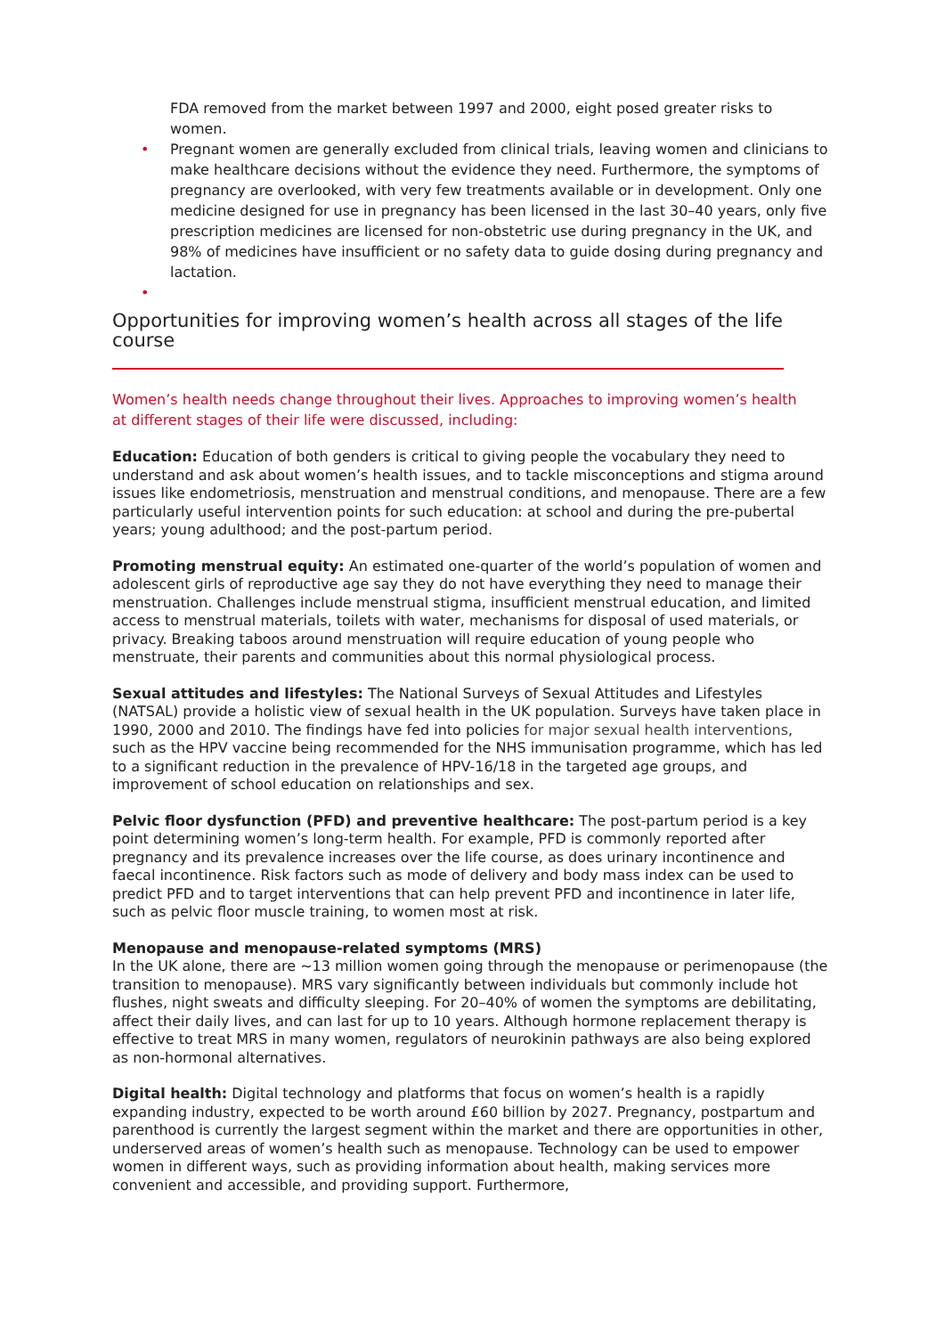FDA removed from the market between 1997 and 2000, eight posed greater risks to women.
• Pregnant women are generally excluded from clinical trials, leaving women and clinicians to make healthcare decisions without the evidence they need. Furthermore, the symptoms of pregnancy are overlooked, with very few treatments available or in development. Only one medicine designed for use in pregnancy has been licensed in the last 30–40 years, only five prescription medicines are licensed for non-obstetric use during pregnancy in the UK, and 98% of medicines have insufficient or no safety data to guide dosing during pregnancy and lactation.
•
Opportunities for improving women’s health across all stages of the life course
Women’s health needs change throughout their lives. Approaches to improving women’s health at different stages of their life were discussed, including:
Education: Education of both genders is critical to giving people the vocabulary they need to understand and ask about women’s health issues, and to tackle misconceptions and stigma around issues like endometriosis, menstruation and menstrual conditions, and menopause. There are a few particularly useful intervention points for such education: at school and during the pre-pubertal years; young adulthood; and the post-partum period.
Promoting menstrual equity: An estimated one-quarter of the world’s population of women and adolescent girls of reproductive age say they do not have everything they need to manage their menstruation. Challenges include menstrual stigma, insufficient menstrual education, and limited access to menstrual materials, toilets with water, mechanisms for disposal of used materials, or privacy. Breaking taboos around menstruation will require education of young people who menstruate, their parents and communities about this normal physiological process.
Sexual attitudes and lifestyles: The National Surveys of Sexual Attitudes and Lifestyles (NATSAL) provide a holistic view of sexual health in the UK population. Surveys have taken place in 1990, 2000 and 2010. The findings have fed into policies for major sexual health interventions, such as the HPV vaccine being recommended for the NHS immunisation programme, which has led to a significant reduction in the prevalence of HPV-16/18 in the targeted age groups, and improvement of school education on relationships and sex.
Pelvic floor dysfunction (PFD) and preventive healthcare: The post-partum period is a key point determining women’s long-term health. For example, PFD is commonly reported after pregnancy and its prevalence increases over the life course, as does urinary incontinence and faecal incontinence. Risk factors such as mode of delivery and body mass index can be used to predict PFD and to target interventions that can help prevent PFD and incontinence in later life, such as pelvic floor muscle training, to women most at risk.
Menopause and menopause-related symptoms (MRS)
In the UK alone, there are ~13 million women going through the menopause or perimenopause (the transition to menopause). MRS vary significantly between individuals but commonly include hot flushes, night sweats and difficulty sleeping. For 20–40% of women the symptoms are debilitating, affect their daily lives, and can last for up to 10 years. Although hormone replacement therapy is effective to treat MRS in many women, regulators of neurokinin pathways are also being explored as non-hormonal alternatives.
Digital health: Digital technology and platforms that focus on women’s health is a rapidly expanding industry, expected to be worth around £60 billion by 2027. Pregnancy, postpartum and parenthood is currently the largest segment within the market and there are opportunities in other, underserved areas of women’s health such as menopause. Technology can be used to empower women in different ways, such as providing information about health, making services more convenient and accessible, and providing support. Furthermore,